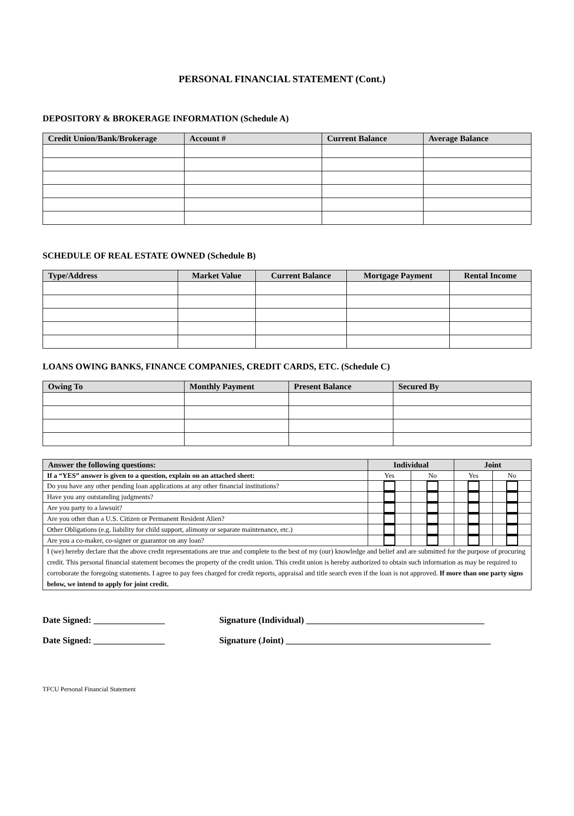PERSONAL FINANCIAL STATEMENT (Cont.)
DEPOSITORY & BROKERAGE INFORMATION (Schedule A)
| Credit Union/Bank/Brokerage | Account # | Current Balance | Average Balance |
| --- | --- | --- | --- |
SCHEDULE OF REAL ESTATE OWNED (Schedule B)
| Type/Address | Market Value | Current Balance | Mortgage Payment | Rental Income |
| --- | --- | --- | --- | --- |
LOANS OWING BANKS, FINANCE COMPANIES, CREDIT CARDS, ETC. (Schedule C)
| Owing To | Monthly Payment | Present Balance | Secured By |
| --- | --- | --- | --- |
| Answer the following questions: | Individual | | Joint | |
| --- | --- | --- | --- | --- |
| If a “YES” answer is given to a question, explain on an attached sheet: | Yes | No | Yes | No |
| Do you have any other pending loan applications at any other financial institutions? | | | | |
| Have you any outstanding judgments? | | | | |
| Are you party to a lawsuit? | | | | |
| Are you other than a U.S. Citizen or Permanent Resident Alien? | | | | |
| Other Obligations (e.g. liability for child support, alimony or separate maintenance, etc.) | | | | |
| Are you a co-maker, co-signer or guarantor on any loan? | | | | |
| I (we) hereby declare that the above credit representations are true and complete to the best of my (our) knowledge and belief and are submitted for the purpose of procuring credit. This personal financial statement becomes the property of the credit union. This credit union is hereby authorized to obtain such information as may be required to corroborate the foregoing statements. I agree to pay fees charged for credit reports, appraisal and title search even if the loan is not approved. If more than one party signs below, we intend to apply for joint credit. | | | | |
Date Signed: ________________ Signature (Individual) ________________________________________
Date Signed: ________________ Signature (Joint) ______________________________________________
TFCU Personal Financial Statement